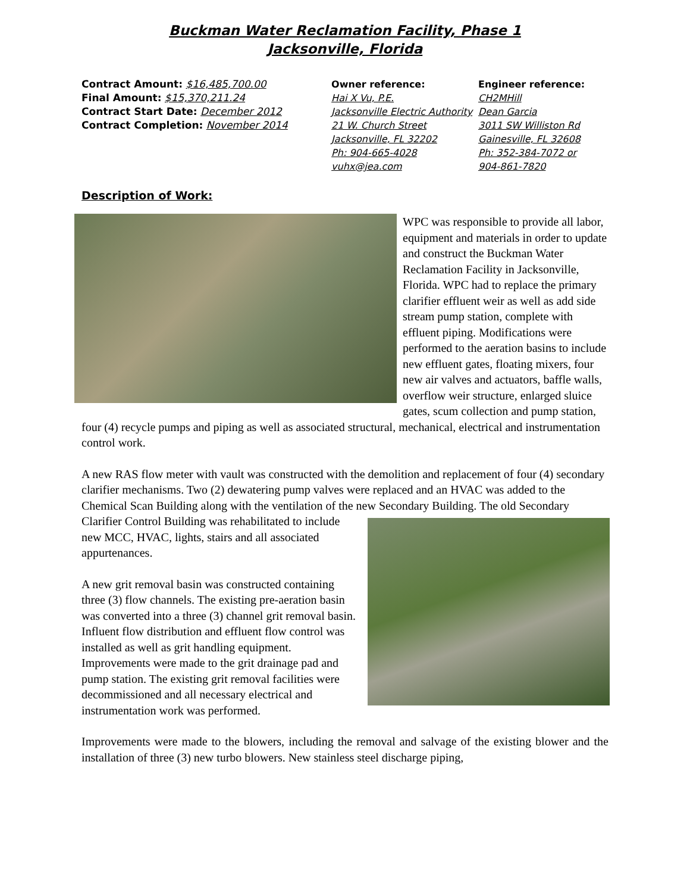Buckman Water Reclamation Facility, Phase 1
Jacksonville, Florida
Contract Amount: $16,485,700.00
Final Amount: $15,370,211.24
Contract Start Date: December 2012
Contract Completion: November 2014
Owner reference:
Hai X Vu, P.E.
Jacksonville Electric Authority
21 W. Church Street
Jacksonville, FL 32202
Ph: 904-665-4028
vuhx@jea.com
Engineer reference:
CH2MHill
Dean Garcia
3011 SW Williston Rd
Gainesville, FL 32608
Ph: 352-384-7072 or
904-861-7820
Description of Work:
WPC was responsible to provide all labor, equipment and materials in order to update and construct the Buckman Water Reclamation Facility in Jacksonville, Florida. WPC had to replace the primary clarifier effluent weir as well as add side stream pump station, complete with effluent piping. Modifications were performed to the aeration basins to include new effluent gates, floating mixers, four new air valves and actuators, baffle walls, overflow weir structure, enlarged sluice gates, scum collection and pump station, four (4) recycle pumps and piping as well as associated structural, mechanical, electrical and instrumentation control work.
A new RAS flow meter with vault was constructed with the demolition and replacement of four (4) secondary clarifier mechanisms. Two (2) dewatering pump valves were replaced and an HVAC was added to the Chemical Scan Building along with the ventilation of the new Secondary Building. The old Secondary Clarifier Control Building was rehabilitated to include new MCC, HVAC, lights, stairs and all associated appurtenances.
A new grit removal basin was constructed containing three (3) flow channels. The existing pre-aeration basin was converted into a three (3) channel grit removal basin. Influent flow distribution and effluent flow control was installed as well as grit handling equipment. Improvements were made to the grit drainage pad and pump station. The existing grit removal facilities were decommissioned and all necessary electrical and instrumentation work was performed.
Improvements were made to the blowers, including the removal and salvage of the existing blower and the installation of three (3) new turbo blowers. New stainless steel discharge piping,